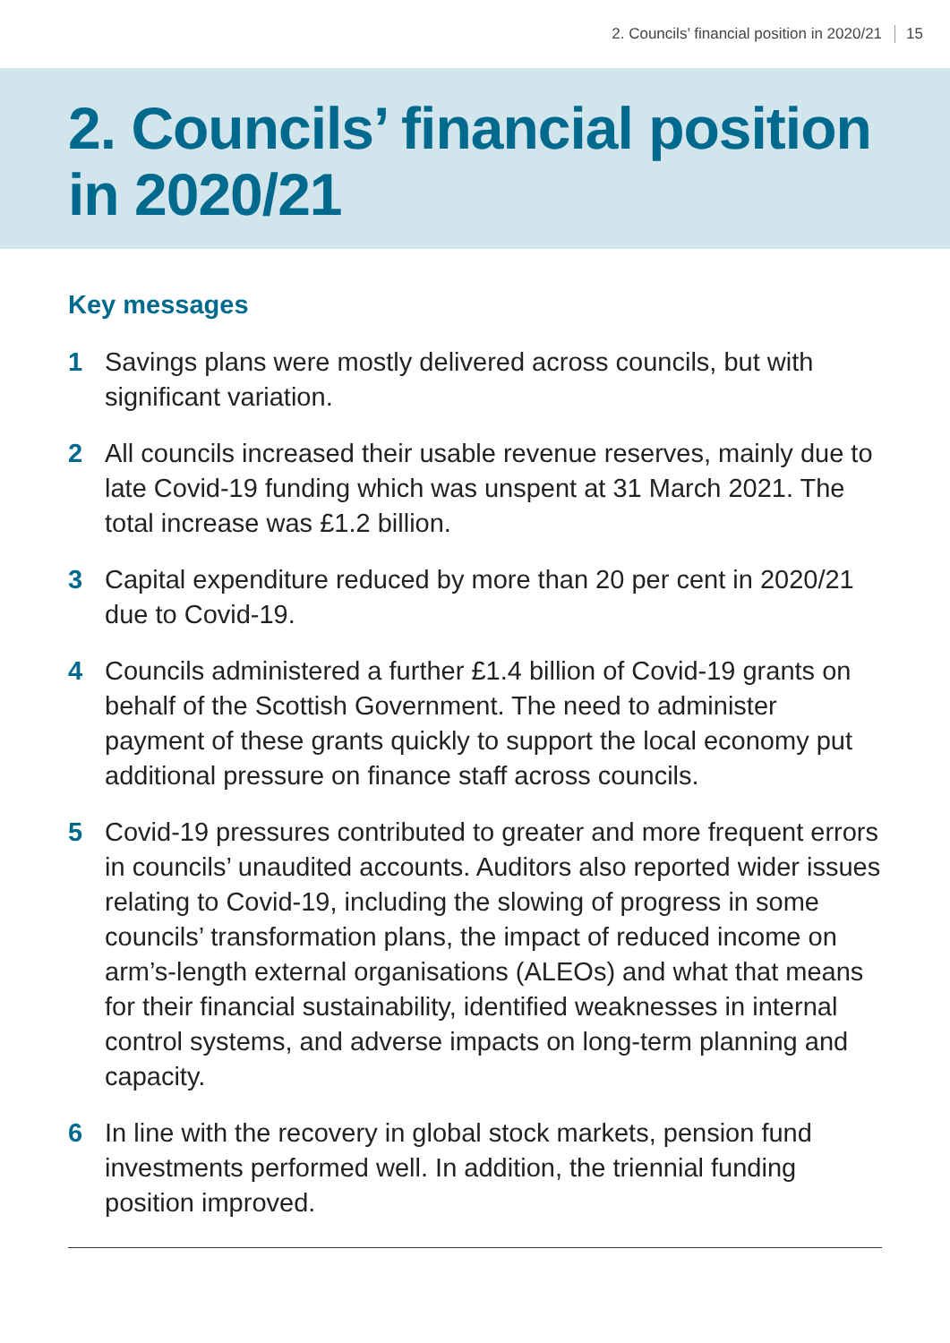2. Councils’ financial position in 2020/21 15
2. Councils’ financial position in 2020/21
Key messages
1 Savings plans were mostly delivered across councils, but with significant variation.
2 All councils increased their usable revenue reserves, mainly due to late Covid-19 funding which was unspent at 31 March 2021. The total increase was £1.2 billion.
3 Capital expenditure reduced by more than 20 per cent in 2020/21 due to Covid-19.
4 Councils administered a further £1.4 billion of Covid-19 grants on behalf of the Scottish Government. The need to administer payment of these grants quickly to support the local economy put additional pressure on finance staff across councils.
5 Covid-19 pressures contributed to greater and more frequent errors in councils’ unaudited accounts. Auditors also reported wider issues relating to Covid-19, including the slowing of progress in some councils’ transformation plans, the impact of reduced income on arm’s-length external organisations (ALEOs) and what that means for their financial sustainability, identified weaknesses in internal control systems, and adverse impacts on long-term planning and capacity.
6 In line with the recovery in global stock markets, pension fund investments performed well. In addition, the triennial funding position improved.